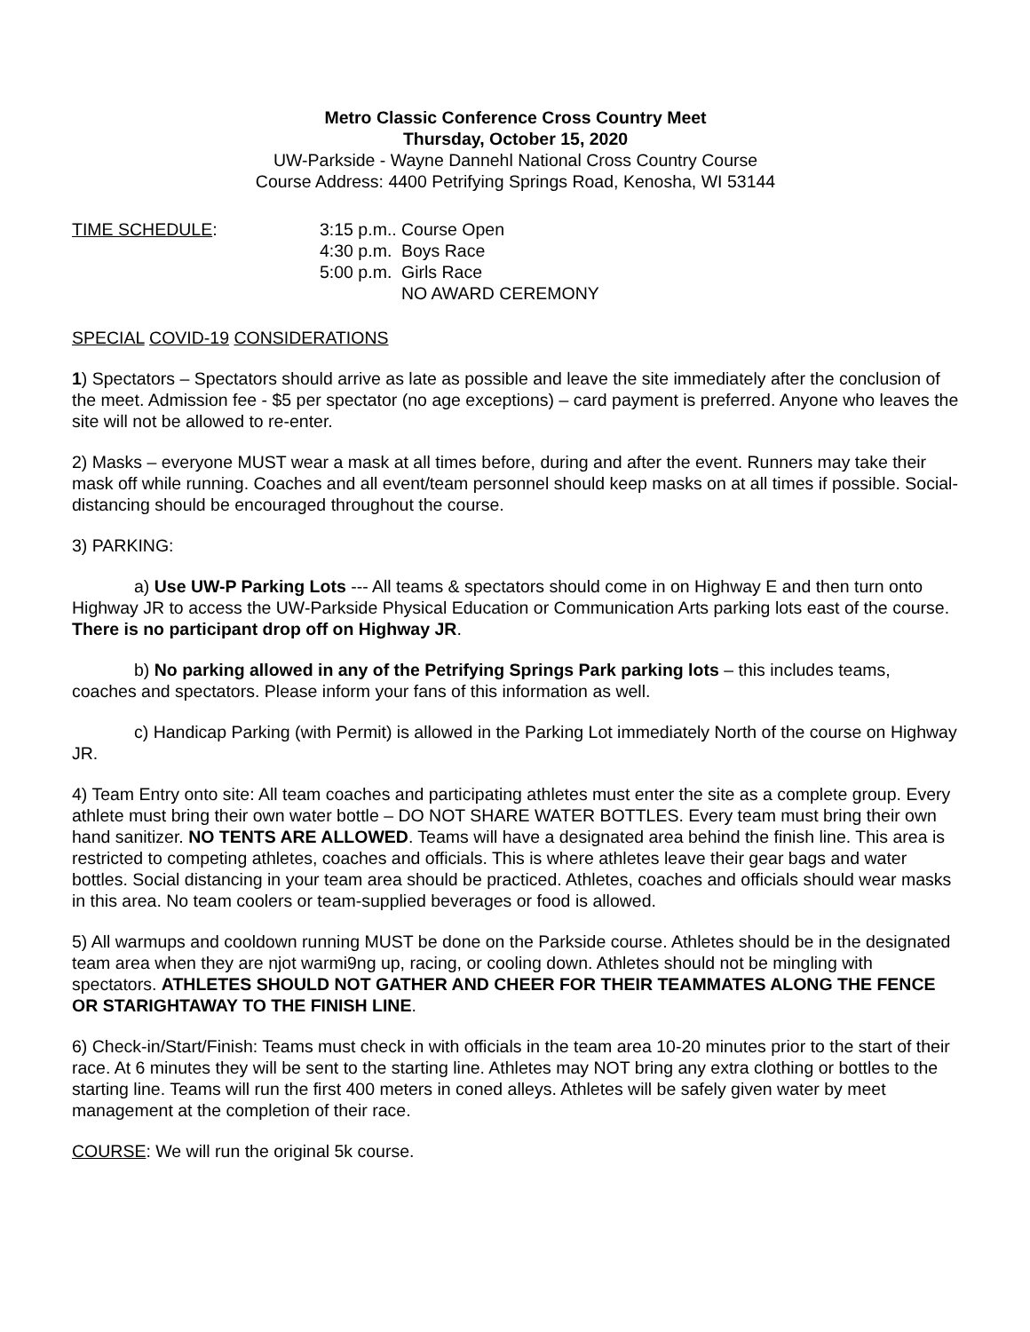Metro Classic Conference Cross Country Meet
Thursday, October 15, 2020
UW-Parkside - Wayne Dannehl National Cross Country Course
Course Address: 4400 Petrifying Springs Road, Kenosha, WI 53144
TIME SCHEDULE: 3:15 p.m..
4:30 p.m.
5:00 p.m.
Course Open
Boys Race
Girls Race
NO AWARD CEREMONY
SPECIAL COVID-19 CONSIDERATIONS
1) Spectators – Spectators should arrive as late as possible and leave the site immediately after the conclusion of the meet. Admission fee - $5 per spectator (no age exceptions) – card payment is preferred. Anyone who leaves the site will not be allowed to re-enter.
2) Masks – everyone MUST wear a mask at all times before, during and after the event. Runners may take their mask off while running. Coaches and all event/team personnel should keep masks on at all times if possible. Social-distancing should be encouraged throughout the course.
3) PARKING:
a) Use UW-P Parking Lots --- All teams & spectators should come in on Highway E and then turn onto Highway JR to access the UW-Parkside Physical Education or Communication Arts parking lots east of the course. There is no participant drop off on Highway JR.
b) No parking allowed in any of the Petrifying Springs Park parking lots – this includes teams, coaches and spectators. Please inform your fans of this information as well.
c) Handicap Parking (with Permit) is allowed in the Parking Lot immediately North of the course on Highway JR.
4) Team Entry onto site: All team coaches and participating athletes must enter the site as a complete group. Every athlete must bring their own water bottle – DO NOT SHARE WATER BOTTLES. Every team must bring their own hand sanitizer. NO TENTS ARE ALLOWED. Teams will have a designated area behind the finish line. This area is restricted to competing athletes, coaches and officials. This is where athletes leave their gear bags and water bottles. Social distancing in your team area should be practiced. Athletes, coaches and officials should wear masks in this area. No team coolers or team-supplied beverages or food is allowed.
5) All warmups and cooldown running MUST be done on the Parkside course. Athletes should be in the designated team area when they are njot warmi9ng up, racing, or cooling down. Athletes should not be mingling with spectators. ATHLETES SHOULD NOT GATHER AND CHEER FOR THEIR TEAMMATES ALONG THE FENCE OR STARIGHTAWAY TO THE FINISH LINE.
6) Check-in/Start/Finish: Teams must check in with officials in the team area 10-20 minutes prior to the start of their race. At 6 minutes they will be sent to the starting line. Athletes may NOT bring any extra clothing or bottles to the starting line. Teams will run the first 400 meters in coned alleys. Athletes will be safely given water by meet management at the completion of their race.
COURSE: We will run the original 5k course.